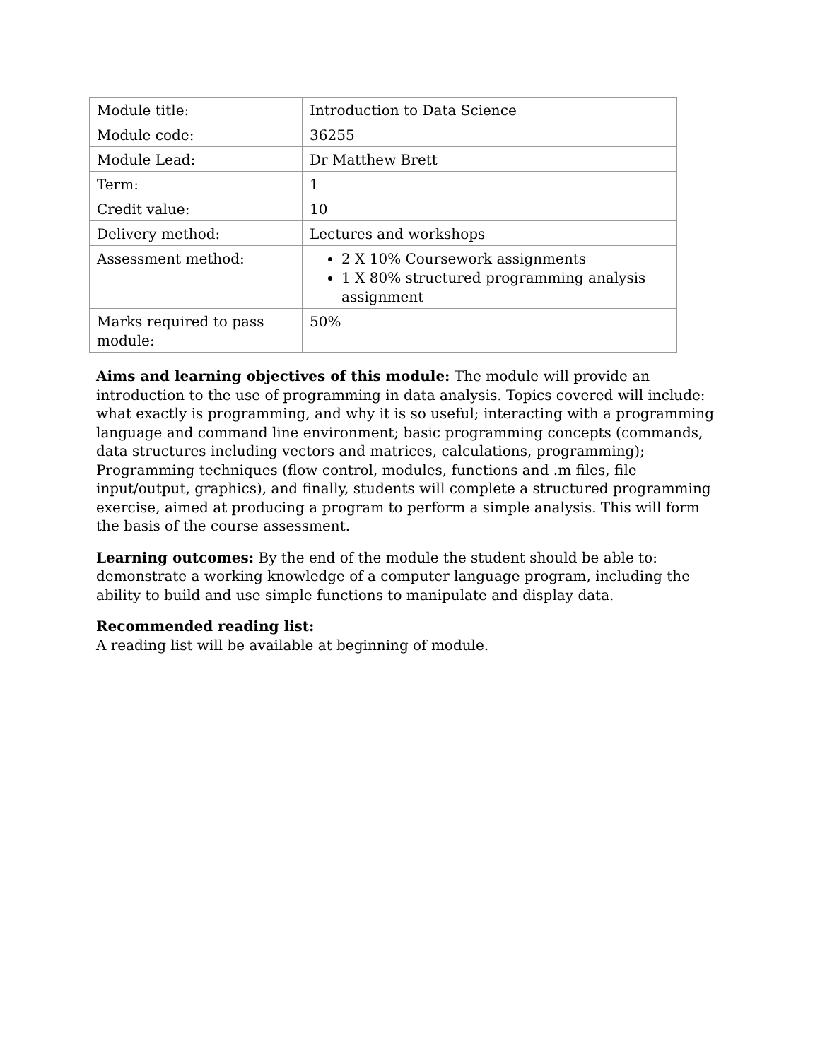| Module title: | Introduction to Data Science |
| Module code: | 36255 |
| Module Lead: | Dr Matthew Brett |
| Term: | 1 |
| Credit value: | 10 |
| Delivery method: | Lectures and workshops |
| Assessment method: | 2 X 10% Coursework assignments 1 X 80% structured programming analysis assignment |
| Marks required to pass module: | 50% |
Aims and learning objectives of this module: The module will provide an introduction to the use of programming in data analysis. Topics covered will include: what exactly is programming, and why it is so useful; interacting with a programming language and command line environment; basic programming concepts (commands, data structures including vectors and matrices, calculations, programming); Programming techniques (flow control, modules, functions and .m files, file input/output, graphics), and finally, students will complete a structured programming exercise, aimed at producing a program to perform a simple analysis. This will form the basis of the course assessment.
Learning outcomes: By the end of the module the student should be able to: demonstrate a working knowledge of a computer language program, including the ability to build and use simple functions to manipulate and display data.
Recommended reading list:
A reading list will be available at beginning of module.